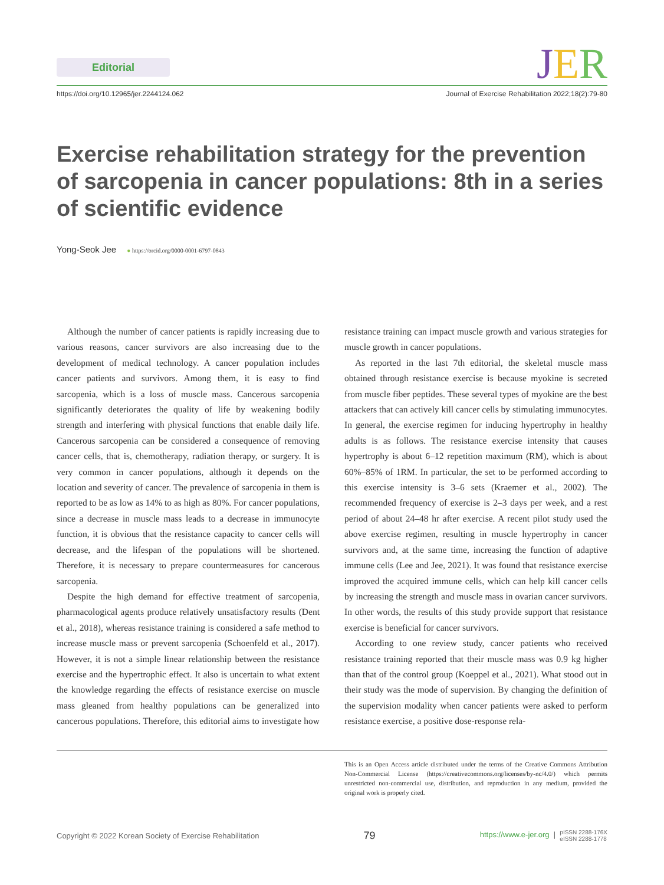Editorial
JER
https://doi.org/10.12965/jer.2244124.062 Journal of Exercise Rehabilitation 2022;18(2):79-80
Exercise rehabilitation strategy for the prevention of sarcopenia in cancer populations: 8th in a series of scientific evidence
Yong-Seok Jee ● https://orcid.org/0000-0001-6797-0843
Although the number of cancer patients is rapidly increasing due to various reasons, cancer survivors are also increasing due to the development of medical technology. A cancer population includes cancer patients and survivors. Among them, it is easy to find sarcopenia, which is a loss of muscle mass. Cancerous sarcopenia significantly deteriorates the quality of life by weakening bodily strength and interfering with physical functions that enable daily life. Cancerous sarcopenia can be considered a consequence of removing cancer cells, that is, chemotherapy, radiation therapy, or surgery. It is very common in cancer populations, although it depends on the location and severity of cancer. The prevalence of sarcopenia in them is reported to be as low as 14% to as high as 80%. For cancer populations, since a decrease in muscle mass leads to a decrease in immunocyte function, it is obvious that the resistance capacity to cancer cells will decrease, and the lifespan of the populations will be shortened. Therefore, it is necessary to prepare countermeasures for cancerous sarcopenia.
Despite the high demand for effective treatment of sarcopenia, pharmacological agents produce relatively unsatisfactory results (Dent et al., 2018), whereas resistance training is considered a safe method to increase muscle mass or prevent sarcopenia (Schoenfeld et al., 2017). However, it is not a simple linear relationship between the resistance exercise and the hypertrophic effect. It also is uncertain to what extent the knowledge regarding the effects of resistance exercise on muscle mass gleaned from healthy populations can be generalized into cancerous populations. Therefore, this editorial aims to investigate how resistance training can impact muscle growth and various strategies for muscle growth in cancer populations.
As reported in the last 7th editorial, the skeletal muscle mass obtained through resistance exercise is because myokine is secreted from muscle fiber peptides. These several types of myokine are the best attackers that can actively kill cancer cells by stimulating immunocytes. In general, the exercise regimen for inducing hypertrophy in healthy adults is as follows. The resistance exercise intensity that causes hypertrophy is about 6–12 repetition maximum (RM), which is about 60%–85% of 1RM. In particular, the set to be performed according to this exercise intensity is 3–6 sets (Kraemer et al., 2002). The recommended frequency of exercise is 2–3 days per week, and a rest period of about 24–48 hr after exercise. A recent pilot study used the above exercise regimen, resulting in muscle hypertrophy in cancer survivors and, at the same time, increasing the function of adaptive immune cells (Lee and Jee, 2021). It was found that resistance exercise improved the acquired immune cells, which can help kill cancer cells by increasing the strength and muscle mass in ovarian cancer survivors. In other words, the results of this study provide support that resistance exercise is beneficial for cancer survivors.
According to one review study, cancer patients who received resistance training reported that their muscle mass was 0.9 kg higher than that of the control group (Koeppel et al., 2021). What stood out in their study was the mode of supervision. By changing the definition of the supervision modality when cancer patients were asked to perform resistance exercise, a positive dose-response rela-
This is an Open Access article distributed under the terms of the Creative Commons Attribution Non-Commercial License (https://creativecommons.org/licenses/by-nc/4.0/) which permits unrestricted non-commercial use, distribution, and reproduction in any medium, provided the original work is properly cited.
Copyright © 2022 Korean Society of Exercise Rehabilitation 79 https://www.e-jer.org | pISSN 2288-176X
eISSN 2288-1778